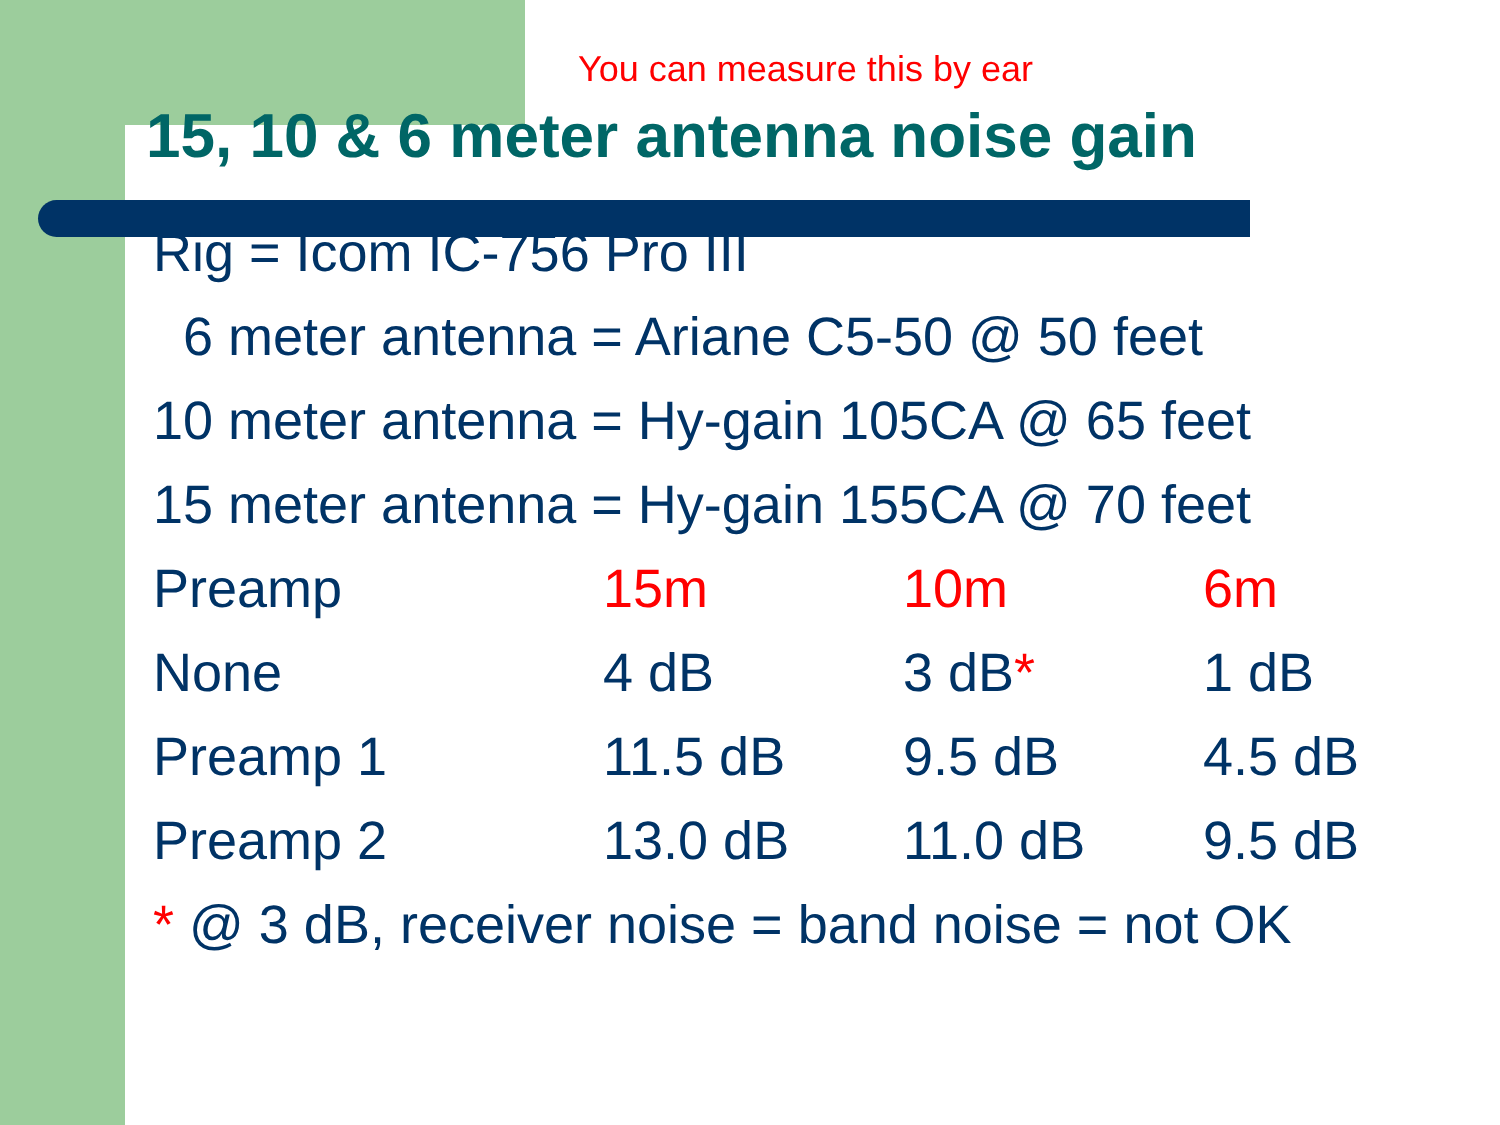You can measure this by ear
15, 10 & 6 meter antenna noise gain
Rig = Icom IC-756 Pro III
6 meter antenna = Ariane C5-50 @ 50 feet
10 meter antenna = Hy-gain 105CA @ 65 feet
15 meter antenna = Hy-gain 155CA @ 70 feet
| Preamp | 15m | 10m | 6m |
| --- | --- | --- | --- |
| None | 4 dB | 3 dB * | 1 dB |
| Preamp 1 | 11.5 dB | 9.5 dB | 4.5 dB |
| Preamp 2 | 13.0 dB | 11.0 dB | 9.5 dB |
* @ 3 dB, receiver noise = band noise = not OK